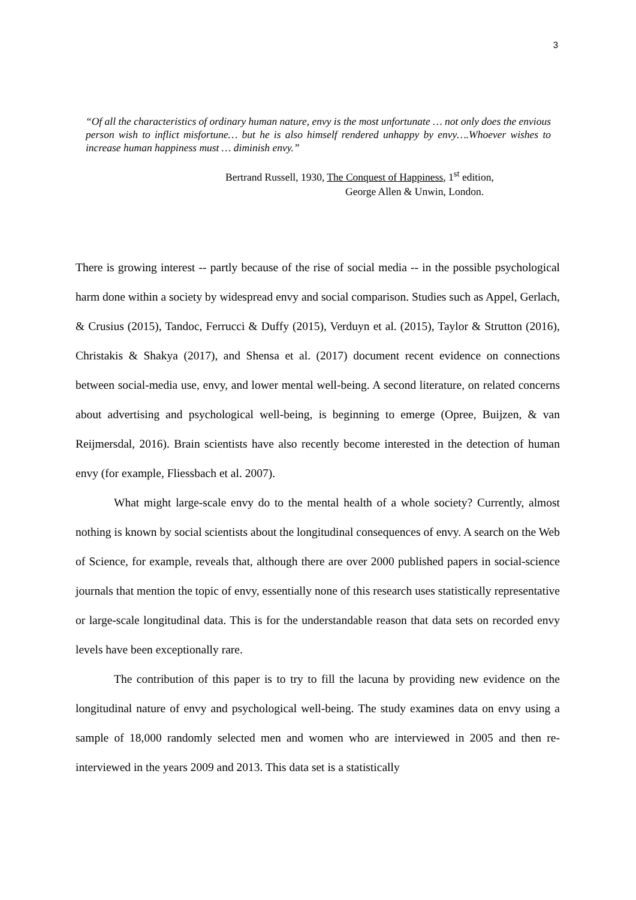3
“Of all the characteristics of ordinary human nature, envy is the most unfortunate … not only does the envious person wish to inflict misfortune… but he is also himself rendered unhappy by envy….Whoever wishes to increase human happiness must … diminish envy.”
Bertrand Russell, 1930, The Conquest of Happiness, 1<sup>st</sup> edition,
George Allen & Unwin, London.
There is growing interest -- partly because of the rise of social media -- in the possible psychological harm done within a society by widespread envy and social comparison. Studies such as Appel, Gerlach, & Crusius (2015), Tandoc, Ferrucci & Duffy (2015), Verduyn et al. (2015), Taylor & Strutton (2016), Christakis & Shakya (2017), and Shensa et al. (2017) document recent evidence on connections between social-media use, envy, and lower mental well-being. A second literature, on related concerns about advertising and psychological well-being, is beginning to emerge (Opree, Buijzen, & van Reijmersdal, 2016). Brain scientists have also recently become interested in the detection of human envy (for example, Fliessbach et al. 2007).
What might large-scale envy do to the mental health of a whole society? Currently, almost nothing is known by social scientists about the longitudinal consequences of envy. A search on the Web of Science, for example, reveals that, although there are over 2000 published papers in social-science journals that mention the topic of envy, essentially none of this research uses statistically representative or large-scale longitudinal data. This is for the understandable reason that data sets on recorded envy levels have been exceptionally rare.
The contribution of this paper is to try to fill the lacuna by providing new evidence on the longitudinal nature of envy and psychological well-being. The study examines data on envy using a sample of 18,000 randomly selected men and women who are interviewed in 2005 and then re-interviewed in the years 2009 and 2013. This data set is a statistically